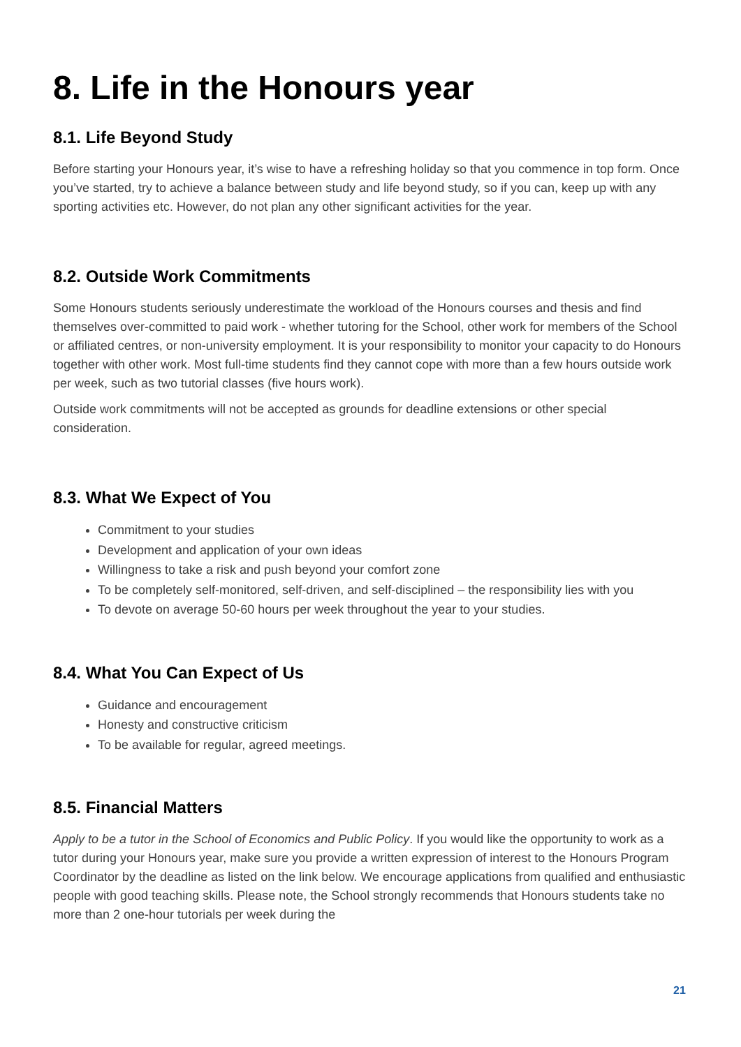8. Life in the Honours year
8.1. Life Beyond Study
Before starting your Honours year, it’s wise to have a refreshing holiday so that you commence in top form. Once you’ve started, try to achieve a balance between study and life beyond study, so if you can, keep up with any sporting activities etc. However, do not plan any other significant activities for the year.
8.2. Outside Work Commitments
Some Honours students seriously underestimate the workload of the Honours courses and thesis and find themselves over-committed to paid work - whether tutoring for the School, other work for members of the School or affiliated centres, or non-university employment. It is your responsibility to monitor your capacity to do Honours together with other work. Most full-time students find they cannot cope with more than a few hours outside work per week, such as two tutorial classes (five hours work).
Outside work commitments will not be accepted as grounds for deadline extensions or other special consideration.
8.3. What We Expect of You
Commitment to your studies
Development and application of your own ideas
Willingness to take a risk and push beyond your comfort zone
To be completely self-monitored, self-driven, and self-disciplined – the responsibility lies with you
To devote on average 50-60 hours per week throughout the year to your studies.
8.4. What You Can Expect of Us
Guidance and encouragement
Honesty and constructive criticism
To be available for regular, agreed meetings.
8.5. Financial Matters
Apply to be a tutor in the School of Economics and Public Policy. If you would like the opportunity to work as a tutor during your Honours year, make sure you provide a written expression of interest to the Honours Program Coordinator by the deadline as listed on the link below. We encourage applications from qualified and enthusiastic people with good teaching skills. Please note, the School strongly recommends that Honours students take no more than 2 one-hour tutorials per week during the
21